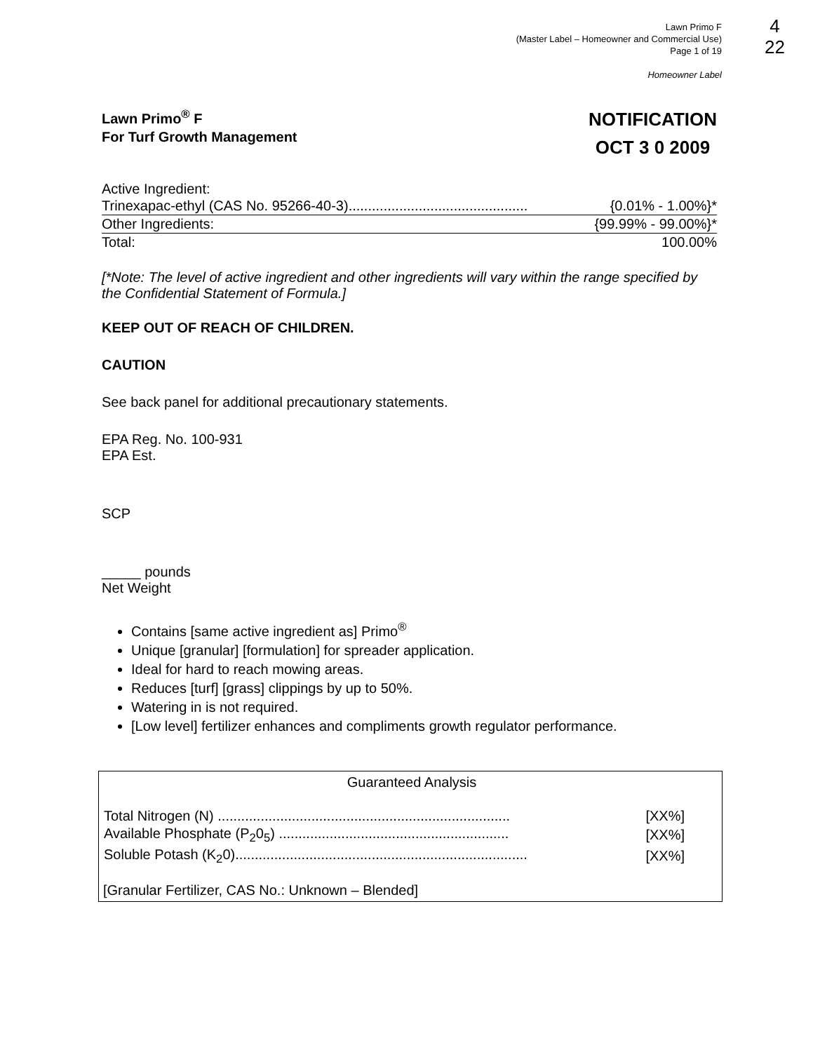Lawn Primo F
(Master Label – Homeowner and Commercial Use)
Page 1 of 19
Homeowner Label
4
22
Lawn Primo<sup>®</sup> F
For Turf Growth Management
NOTIFICATION
OCT 3 0 2009
Active Ingredient:
| Trinexapac-ethyl (CAS No. 95266-40-3).............................................. | {0.01% - 1.00%}* |
| Other Ingredients: | {99.99% - 99.00%}* |
| Total: | 100.00% |
[*Note: The level of active ingredient and other ingredients will vary within the range specified by the Confidential Statement of Formula.]
KEEP OUT OF REACH OF CHILDREN.
CAUTION
See back panel for additional precautionary statements.
EPA Reg. No. 100-931
EPA Est.
SCP
_____ pounds
Net Weight
Contains [same active ingredient as] Primo<sup>®</sup>
Unique [granular] [formulation] for spreader application.
Ideal for hard to reach mowing areas.
Reduces [turf] [grass] clippings by up to 50%.
Watering in is not required.
[Low level] fertilizer enhances and compliments growth regulator performance.
Guaranteed Analysis
| Total Nitrogen (N) ........................................................................... | [XX%] |
| Available Phosphate (P<sub>2</sub>0<sub>5</sub>) ........................................................... | [XX%] |
| Soluble Potash (K<sub>2</sub>0)........................................................................... | [XX%] |
[Granular Fertilizer, CAS No.: Unknown – Blended]